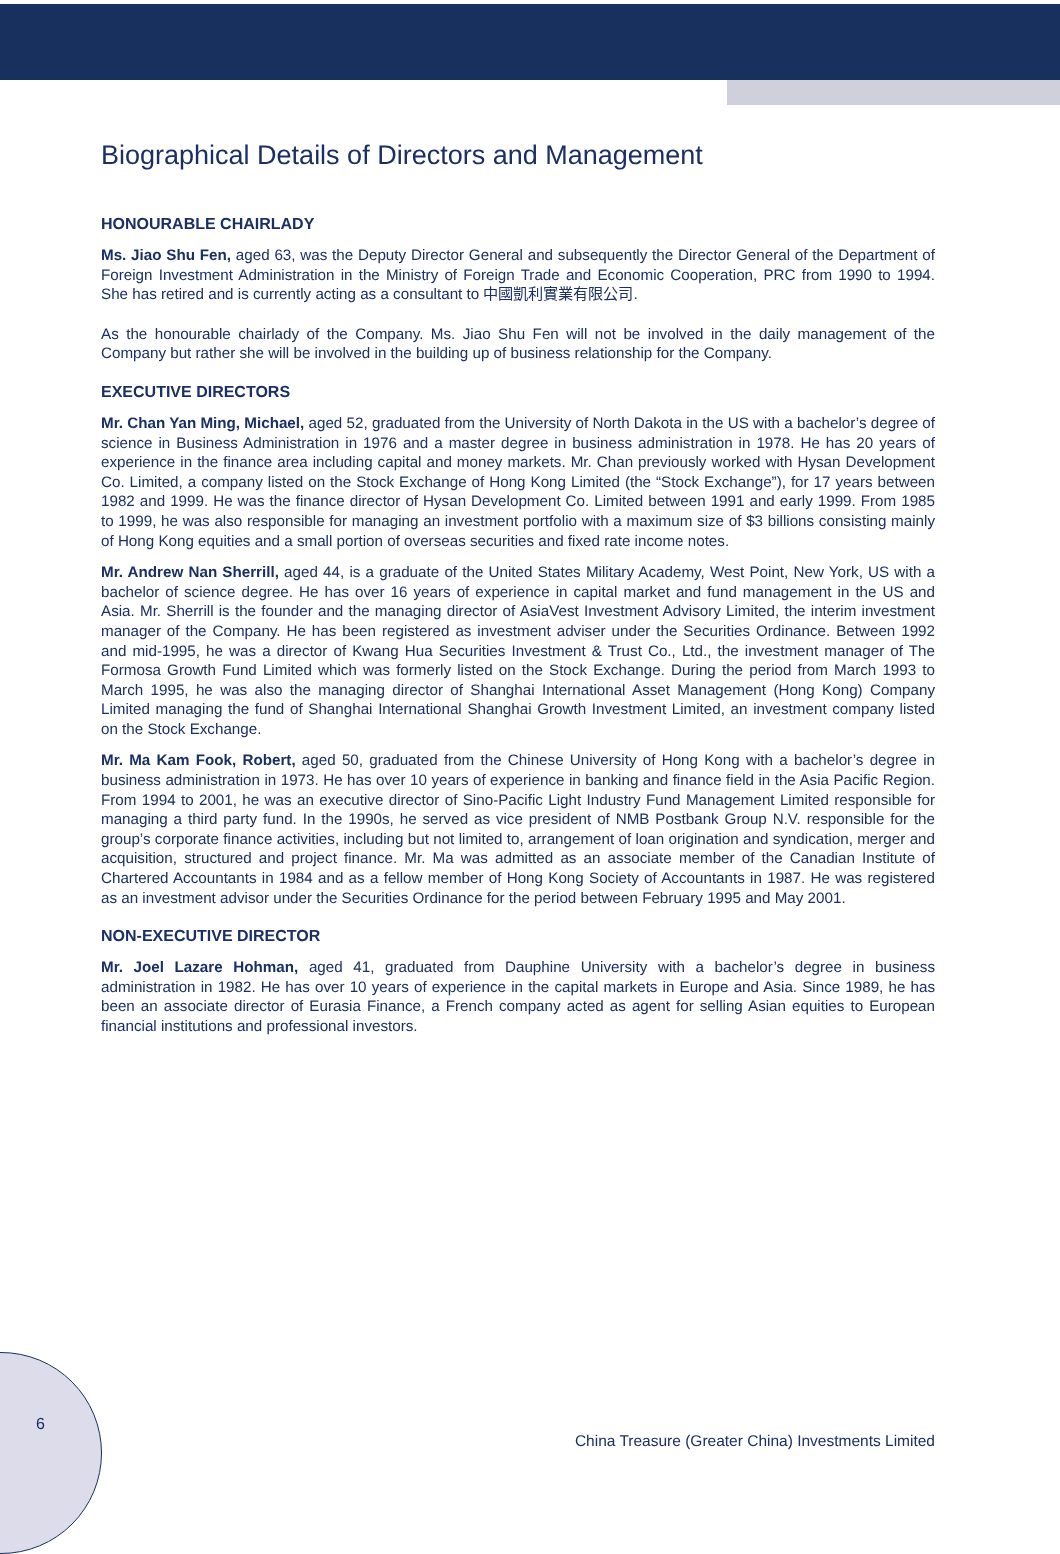Biographical Details of Directors and Management
HONOURABLE CHAIRLADY
Ms. Jiao Shu Fen, aged 63, was the Deputy Director General and subsequently the Director General of the Department of Foreign Investment Administration in the Ministry of Foreign Trade and Economic Cooperation, PRC from 1990 to 1994. She has retired and is currently acting as a consultant to 中國凱利實業有限公司.
As the honourable chairlady of the Company. Ms. Jiao Shu Fen will not be involved in the daily management of the Company but rather she will be involved in the building up of business relationship for the Company.
EXECUTIVE DIRECTORS
Mr. Chan Yan Ming, Michael, aged 52, graduated from the University of North Dakota in the US with a bachelor’s degree of science in Business Administration in 1976 and a master degree in business administration in 1978. He has 20 years of experience in the finance area including capital and money markets. Mr. Chan previously worked with Hysan Development Co. Limited, a company listed on the Stock Exchange of Hong Kong Limited (the “Stock Exchange”), for 17 years between 1982 and 1999. He was the finance director of Hysan Development Co. Limited between 1991 and early 1999. From 1985 to 1999, he was also responsible for managing an investment portfolio with a maximum size of $3 billions consisting mainly of Hong Kong equities and a small portion of overseas securities and fixed rate income notes.
Mr. Andrew Nan Sherrill, aged 44, is a graduate of the United States Military Academy, West Point, New York, US with a bachelor of science degree. He has over 16 years of experience in capital market and fund management in the US and Asia. Mr. Sherrill is the founder and the managing director of AsiaVest Investment Advisory Limited, the interim investment manager of the Company. He has been registered as investment adviser under the Securities Ordinance. Between 1992 and mid-1995, he was a director of Kwang Hua Securities Investment & Trust Co., Ltd., the investment manager of The Formosa Growth Fund Limited which was formerly listed on the Stock Exchange. During the period from March 1993 to March 1995, he was also the managing director of Shanghai International Asset Management (Hong Kong) Company Limited managing the fund of Shanghai International Shanghai Growth Investment Limited, an investment company listed on the Stock Exchange.
Mr. Ma Kam Fook, Robert, aged 50, graduated from the Chinese University of Hong Kong with a bachelor’s degree in business administration in 1973. He has over 10 years of experience in banking and finance field in the Asia Pacific Region. From 1994 to 2001, he was an executive director of Sino-Pacific Light Industry Fund Management Limited responsible for managing a third party fund. In the 1990s, he served as vice president of NMB Postbank Group N.V. responsible for the group’s corporate finance activities, including but not limited to, arrangement of loan origination and syndication, merger and acquisition, structured and project finance. Mr. Ma was admitted as an associate member of the Canadian Institute of Chartered Accountants in 1984 and as a fellow member of Hong Kong Society of Accountants in 1987. He was registered as an investment advisor under the Securities Ordinance for the period between February 1995 and May 2001.
NON-EXECUTIVE DIRECTOR
Mr. Joel Lazare Hohman, aged 41, graduated from Dauphine University with a bachelor’s degree in business administration in 1982. He has over 10 years of experience in the capital markets in Europe and Asia. Since 1989, he has been an associate director of Eurasia Finance, a French company acted as agent for selling Asian equities to European financial institutions and professional investors.
6
China Treasure (Greater China) Investments Limited